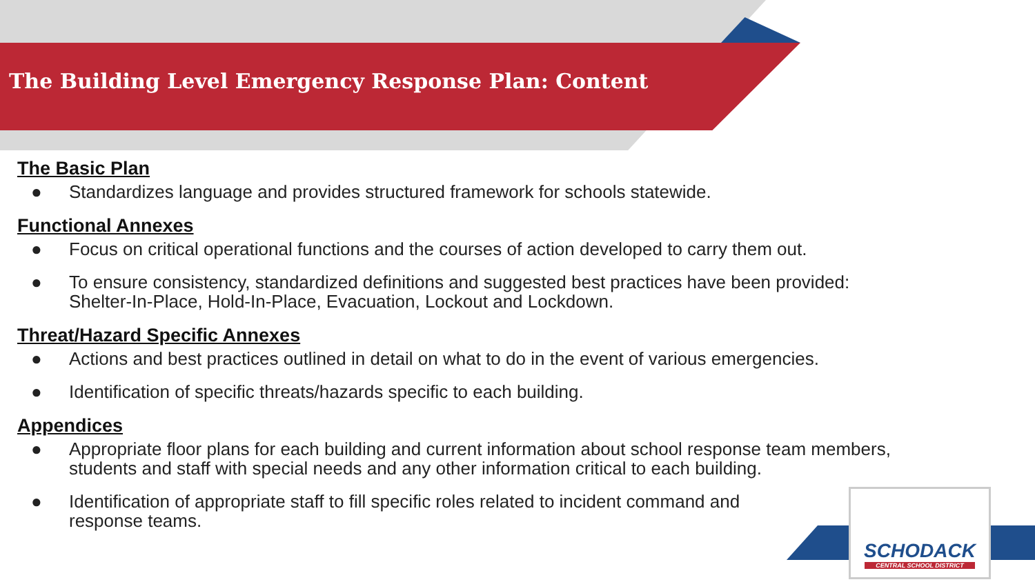The Building Level Emergency Response Plan: Content
The Basic Plan
● Standardizes language and provides structured framework for schools statewide.
Functional Annexes
● Focus on critical operational functions and the courses of action developed to carry them out.
● To ensure consistency, standardized definitions and suggested best practices have been provided:
Shelter-In-Place, Hold-In-Place, Evacuation, Lockout and Lockdown.
Threat/Hazard Specific Annexes
● Actions and best practices outlined in detail on what to do in the event of various emergencies.
● Identification of specific threats/hazards specific to each building.
Appendices
● Appropriate floor plans for each building and current information about school response team members,
students and staff with special needs and any other information critical to each building.
● Identification of appropriate staff to fill specific roles related to incident command and
response teams.
SCHODACK
CENTRAL SCHOOL DISTRICT